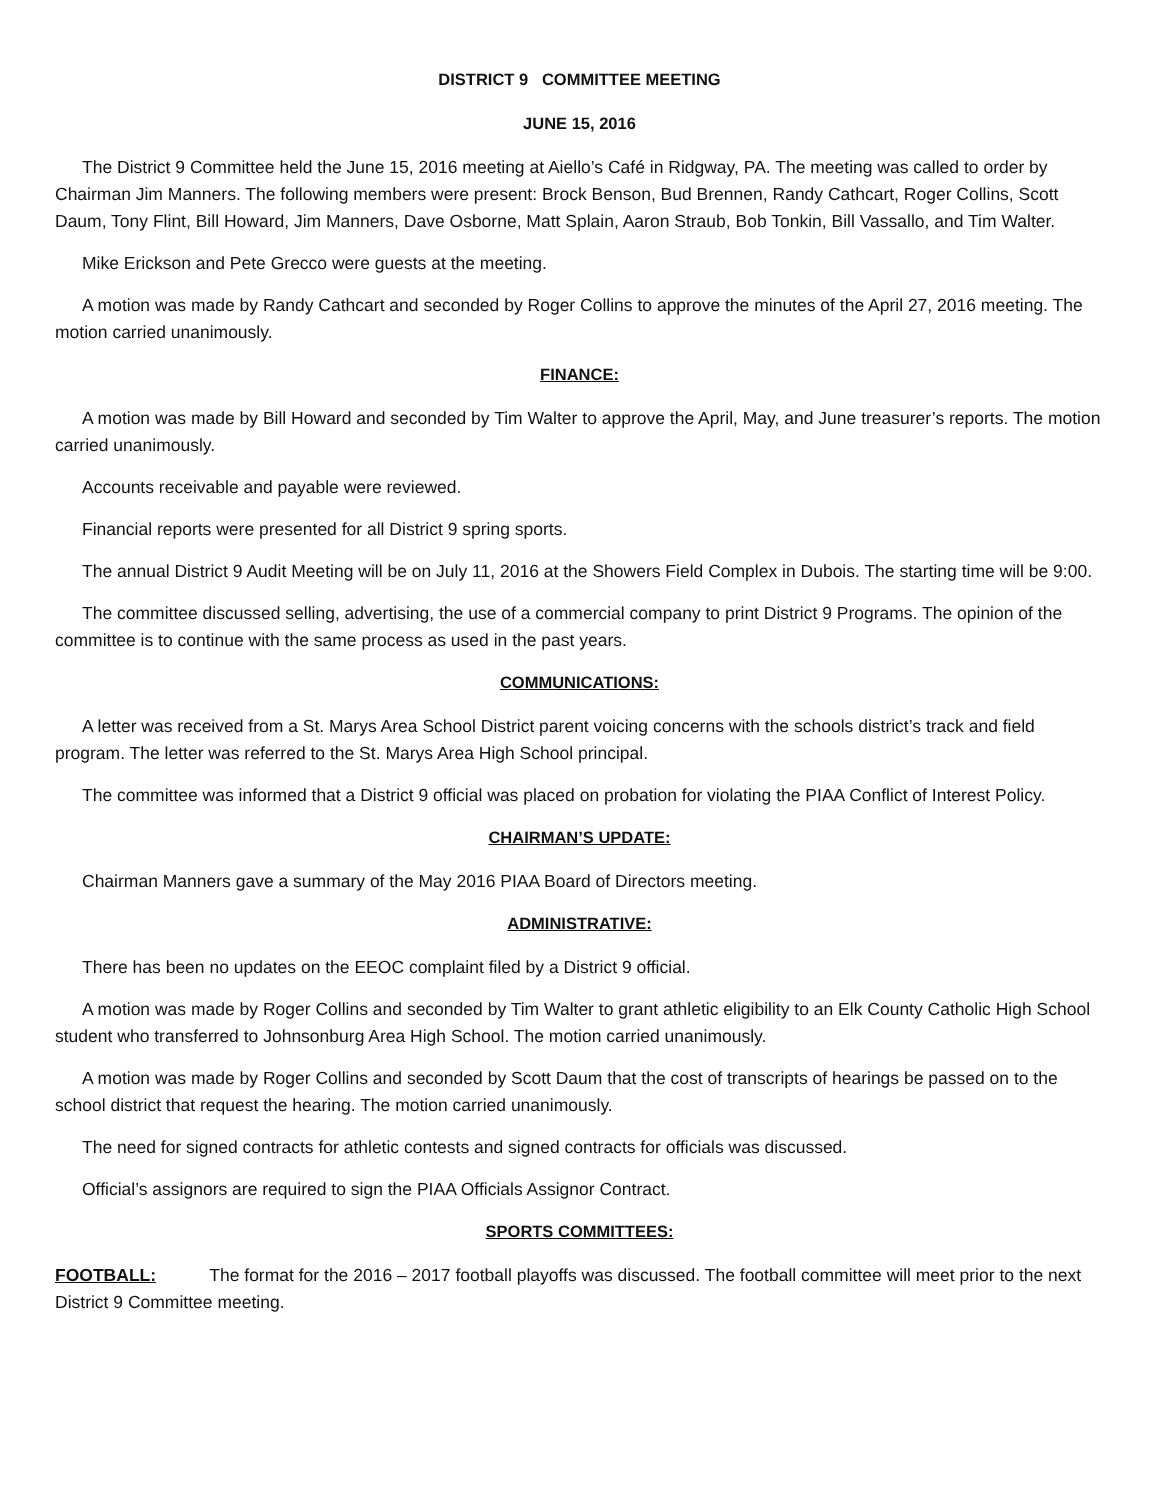DISTRICT 9 COMMITTEE MEETING
JUNE 15, 2016
The District 9 Committee held the June 15, 2016 meeting at Aiello’s Café in Ridgway, PA. The meeting was called to order by Chairman Jim Manners. The following members were present: Brock Benson, Bud Brennen, Randy Cathcart, Roger Collins, Scott Daum, Tony Flint, Bill Howard, Jim Manners, Dave Osborne, Matt Splain, Aaron Straub, Bob Tonkin, Bill Vassallo, and Tim Walter.
Mike Erickson and Pete Grecco were guests at the meeting.
A motion was made by Randy Cathcart and seconded by Roger Collins to approve the minutes of the April 27, 2016 meeting. The motion carried unanimously.
FINANCE:
A motion was made by Bill Howard and seconded by Tim Walter to approve the April, May, and June treasurer’s reports. The motion carried unanimously.
Accounts receivable and payable were reviewed.
Financial reports were presented for all District 9 spring sports.
The annual District 9 Audit Meeting will be on July 11, 2016 at the Showers Field Complex in Dubois. The starting time will be 9:00.
The committee discussed selling, advertising, the use of a commercial company to print District 9 Programs. The opinion of the committee is to continue with the same process as used in the past years.
COMMUNICATIONS:
A letter was received from a St. Marys Area School District parent voicing concerns with the schools district’s track and field program. The letter was referred to the St. Marys Area High School principal.
The committee was informed that a District 9 official was placed on probation for violating the PIAA Conflict of Interest Policy.
CHAIRMAN’S UPDATE:
Chairman Manners gave a summary of the May 2016 PIAA Board of Directors meeting.
ADMINISTRATIVE:
There has been no updates on the EEOC complaint filed by a District 9 official.
A motion was made by Roger Collins and seconded by Tim Walter to grant athletic eligibility to an Elk County Catholic High School student who transferred to Johnsonburg Area High School. The motion carried unanimously.
A motion was made by Roger Collins and seconded by Scott Daum that the cost of transcripts of hearings be passed on to the school district that request the hearing. The motion carried unanimously.
The need for signed contracts for athletic contests and signed contracts for officials was discussed.
Official’s assignors are required to sign the PIAA Officials Assignor Contract.
SPORTS COMMITTEES:
FOOTBALL: The format for the 2016 – 2017 football playoffs was discussed. The football committee will meet prior to the next District 9 Committee meeting.